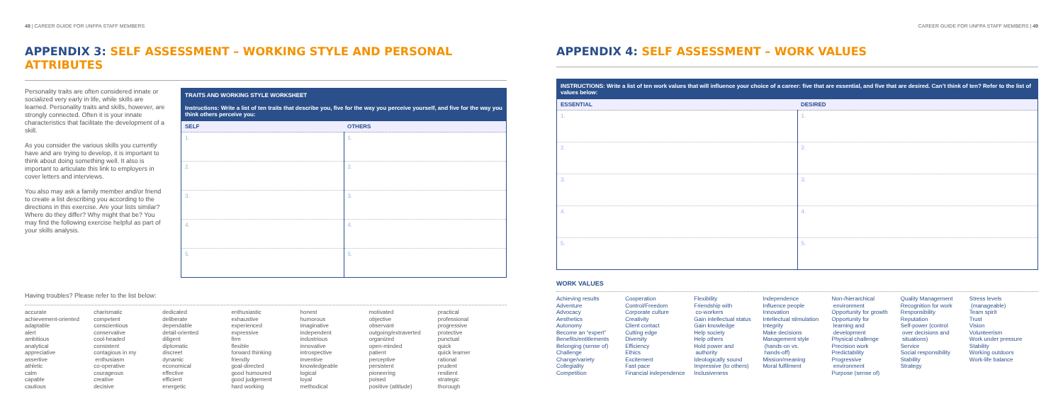48 | CAREER GUIDE FOR UNFPA STAFF MEMBERS
APPENDIX 3: SELF ASSESSMENT – WORKING STYLE AND PERSONAL ATTRIBUTES
Personality traits are often considered innate or socialized very early in life, while skills are learned. Personality traits and skills, however, are strongly connected. Often it is your innate characteristics that facilitate the development of a skill.
As you consider the various skills you currently have and are trying to develop, it is important to think about doing something well. It also is important to articulate this link to employers in cover letters and interviews.
You also may ask a family member and/or friend to create a list describing you according to the directions in this exercise. Are your lists similar? Where do they differ? Why might that be? You may find the following exercise helpful as part of your skills analysis.
| TRAITS AND WORKING STYLE WORKSHEET Instructions: Write a list of ten traits that describe you, five for the way you perceive yourself, and five for the way you think others perceive you: | |
| --- | --- |
| SELF | OTHERS |
| 1. | 1. |
| 2. | 2. |
| 3. | 3. |
| 4. | 4. |
| 5. | 5. |
Having troubles? Please refer to the list below:
accurate
achievement-oriented
adaptable
alert
ambitious
analytical
appreciative
assertive
athletic
calm
capable
cautious
charismatic
competent
conscientious
conservative
cool-headed
consistent
contagious in my
enthusiasm
co-operative
courageous
creative
decisive
dedicated
deliberate
dependable
detail-oriented
diligent
diplomatic
discreet
dynamic
economical
effective
efficient
energetic
enthusiastic
exhaustive
experienced
expressive
firm
flexible
forward thinking
friendly
goal-directed
good humoured
good judgement
hard working
honest
humorous
imaginative
independent
industrious
innovative
introspective
inventive
knowledgeable
logical
loyal
methodical
motivated
objective
observant
outgoing/extraverted
organized
open-minded
patient
perceptive
persistent
pioneering
poised
positive (attitude)
practical
professional
progressive
protective
punctual
quick
quick learner
rational
prudent
resilient
strategic
thorough
CAREER GUIDE FOR UNFPA STAFF MEMBERS | 49
APPENDIX 4: SELF ASSESSMENT – WORK VALUES
| INSTRUCTIONS: Write a list of ten work values that will influence your choice of a career: five that are essential, and five that are desired. Can’t think of ten? Refer to the list of values below: | |
| --- | --- |
| ESSENTIAL | DESIRED |
| 1. | 1. |
| 2. | 2. |
| 3. | 3. |
| 4. | 4. |
| 5. | 5. |
WORK VALUES
Achieving results
Adventure
Advocacy
Aesthetics
Autonomy
Become an “expert”
Benefits/entitlements
Belonging (sense of)
Challenge
Change/variety
Collegiality
Competition
Cooperation
Control/Freedom
Corporate culture
Creativity
Client contact
Cutting edge
Diversity
Efficiency
Ethics
Excitement
Fast pace
Financial independence
Flexibility
Friendship with
co-workers
Gain intellectual status
Gain knowledge
Help society
Help others
Hold power and
authority
Ideologically sound
Impressive (to others)
Inclusiveness
Independence
Influence people
Innovation
Intellectual stimulation
Integrity
Make decisions
Management style
(hands-on vs.
hands-off)
Mission/meaning
Moral fulfilment
Non-/hierarchical
environment
Opportunity for growth
Opportunity for
learning and
development
Physical challenge
Precision work
Predictability
Progressive
environment
Purpose (sense of)
Quality Management
Recognition for work
Responsibility
Reputation
Self-power (control
over decisions and
situations)
Service
Social responsibility
Stability
Strategy
Stress levels
(manageable)
Team spirit
Trust
Vision
Volunteerism
Work under pressure
Stability
Working outdoors
Work-life balance